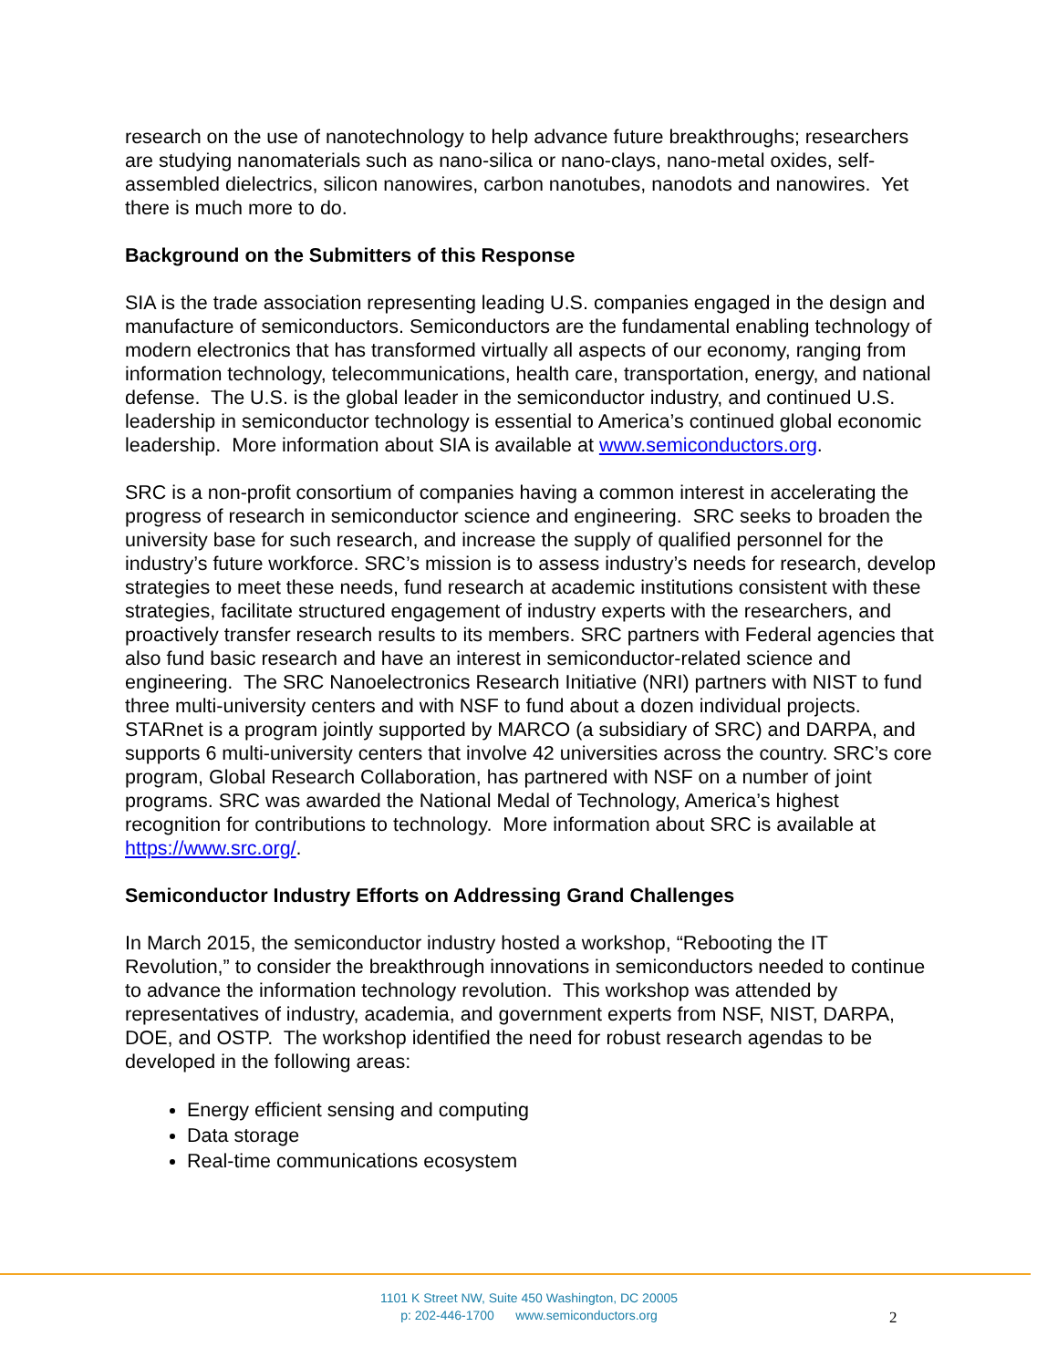research on the use of nanotechnology to help advance future breakthroughs; researchers are studying nanomaterials such as nano-silica or nano-clays, nano-metal oxides, self-assembled dielectrics, silicon nanowires, carbon nanotubes, nanodots and nanowires. Yet there is much more to do.
Background on the Submitters of this Response
SIA is the trade association representing leading U.S. companies engaged in the design and manufacture of semiconductors. Semiconductors are the fundamental enabling technology of modern electronics that has transformed virtually all aspects of our economy, ranging from information technology, telecommunications, health care, transportation, energy, and national defense. The U.S. is the global leader in the semiconductor industry, and continued U.S. leadership in semiconductor technology is essential to America’s continued global economic leadership. More information about SIA is available at www.semiconductors.org.
SRC is a non-profit consortium of companies having a common interest in accelerating the progress of research in semiconductor science and engineering. SRC seeks to broaden the university base for such research, and increase the supply of qualified personnel for the industry’s future workforce. SRC’s mission is to assess industry’s needs for research, develop strategies to meet these needs, fund research at academic institutions consistent with these strategies, facilitate structured engagement of industry experts with the researchers, and proactively transfer research results to its members. SRC partners with Federal agencies that also fund basic research and have an interest in semiconductor-related science and engineering. The SRC Nanoelectronics Research Initiative (NRI) partners with NIST to fund three multi-university centers and with NSF to fund about a dozen individual projects. STARnet is a program jointly supported by MARCO (a subsidiary of SRC) and DARPA, and supports 6 multi-university centers that involve 42 universities across the country. SRC’s core program, Global Research Collaboration, has partnered with NSF on a number of joint programs. SRC was awarded the National Medal of Technology, America’s highest recognition for contributions to technology. More information about SRC is available at https://www.src.org/.
Semiconductor Industry Efforts on Addressing Grand Challenges
In March 2015, the semiconductor industry hosted a workshop, “Rebooting the IT Revolution,” to consider the breakthrough innovations in semiconductors needed to continue to advance the information technology revolution. This workshop was attended by representatives of industry, academia, and government experts from NSF, NIST, DARPA, DOE, and OSTP. The workshop identified the need for robust research agendas to be developed in the following areas:
Energy efficient sensing and computing
Data storage
Real-time communications ecosystem
1101 K Street NW, Suite 450 Washington, DC 20005
p: 202-446-1700 www.semiconductors.org
2